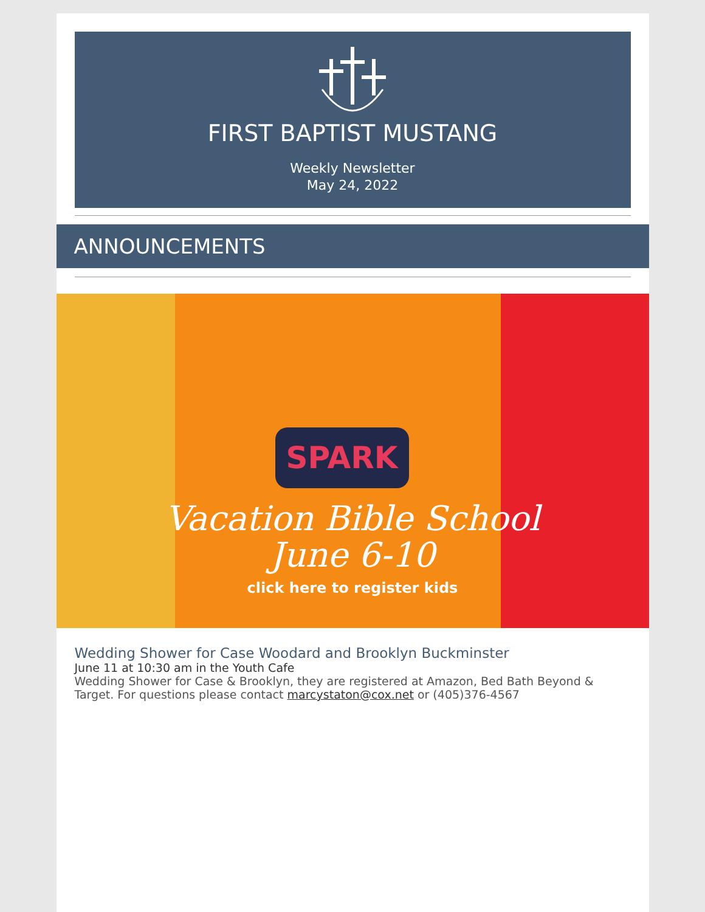FIRST BAPTIST MUSTANG
Weekly Newsletter
May 24, 2022
ANNOUNCEMENTS
SPARK
Vacation Bible School
June 6-10
click here to register kids
Wedding Shower for Case Woodard and Brooklyn Buckminster
June 11 at 10:30 am in the Youth Cafe
Wedding Shower for Case & Brooklyn, they are registered at Amazon, Bed Bath Beyond & Target. For questions please contact marcystaton@cox.net or (405)376-4567